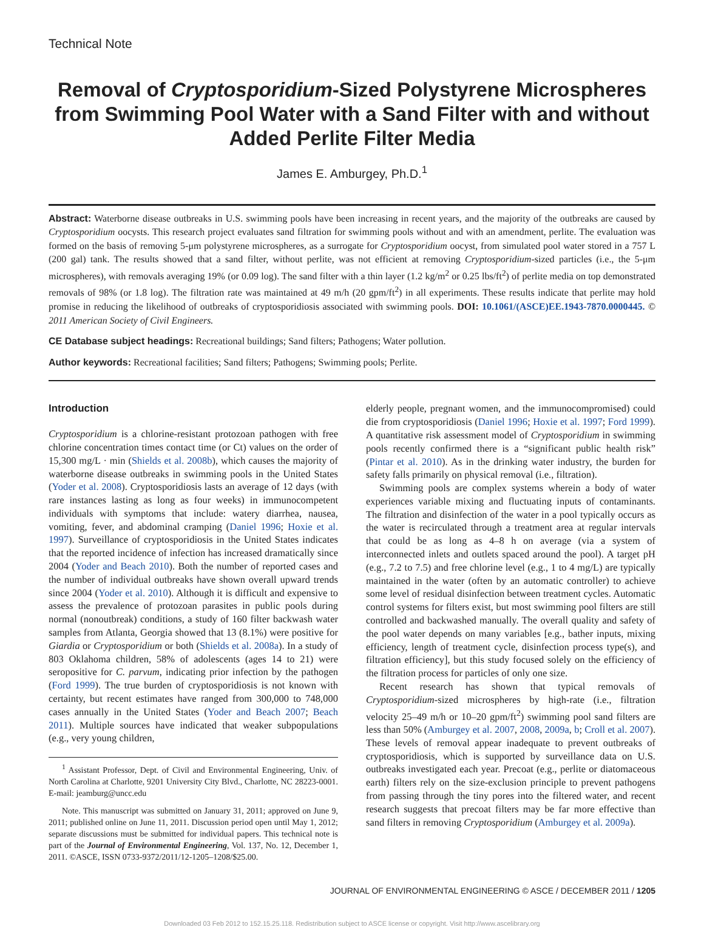Technical Note
Removal of Cryptosporidium-Sized Polystyrene Microspheres from Swimming Pool Water with a Sand Filter with and without Added Perlite Filter Media
James E. Amburgey, Ph.D.<sup>1</sup>
Abstract: Waterborne disease outbreaks in U.S. swimming pools have been increasing in recent years, and the majority of the outbreaks are caused by Cryptosporidium oocysts. This research project evaluates sand filtration for swimming pools without and with an amendment, perlite. The evaluation was formed on the basis of removing 5-μm polystyrene microspheres, as a surrogate for Cryptosporidium oocyst, from simulated pool water stored in a 757 L (200 gal) tank. The results showed that a sand filter, without perlite, was not efficient at removing Cryptosporidium-sized particles (i.e., the 5-μm microspheres), with removals averaging 19% (or 0.09 log). The sand filter with a thin layer (1.2 kg/m<sup>2</sup> or 0.25 lbs/ft<sup>2</sup>) of perlite media on top demonstrated removals of 98% (or 1.8 log). The filtration rate was maintained at 49 m/h (20 gpm/ft<sup>2</sup>) in all experiments. These results indicate that perlite may hold promise in reducing the likelihood of outbreaks of cryptosporidiosis associated with swimming pools. DOI: 10.1061/(ASCE)EE.1943-7870.0000445. © 2011 American Society of Civil Engineers.
CE Database subject headings: Recreational buildings; Sand filters; Pathogens; Water pollution.
Author keywords: Recreational facilities; Sand filters; Pathogens; Swimming pools; Perlite.
Introduction
Cryptosporidium is a chlorine-resistant protozoan pathogen with free chlorine concentration times contact time (or Ct) values on the order of 15,300 mg/L · min (Shields et al. 2008b), which causes the majority of waterborne disease outbreaks in swimming pools in the United States (Yoder et al. 2008). Cryptosporidiosis lasts an average of 12 days (with rare instances lasting as long as four weeks) in immunocompetent individuals with symptoms that include: watery diarrhea, nausea, vomiting, fever, and abdominal cramping (Daniel 1996; Hoxie et al. 1997). Surveillance of cryptosporidiosis in the United States indicates that the reported incidence of infection has increased dramatically since 2004 (Yoder and Beach 2010). Both the number of reported cases and the number of individual outbreaks have shown overall upward trends since 2004 (Yoder et al. 2010). Although it is difficult and expensive to assess the prevalence of protozoan parasites in public pools during normal (nonoutbreak) conditions, a study of 160 filter backwash water samples from Atlanta, Georgia showed that 13 (8.1%) were positive for Giardia or Cryptosporidium or both (Shields et al. 2008a). In a study of 803 Oklahoma children, 58% of adolescents (ages 14 to 21) were seropositive for C. parvum, indicating prior infection by the pathogen (Ford 1999). The true burden of cryptosporidiosis is not known with certainty, but recent estimates have ranged from 300,000 to 748,000 cases annually in the United States (Yoder and Beach 2007; Beach 2011). Multiple sources have indicated that weaker subpopulations (e.g., very young children,
<sup>1</sup> Assistant Professor, Dept. of Civil and Environmental Engineering, Univ. of North Carolina at Charlotte, 9201 University City Blvd., Charlotte, NC 28223-0001. E-mail: jeamburg@uncc.edu
Note. This manuscript was submitted on January 31, 2011; approved on June 9, 2011; published online on June 11, 2011. Discussion period open until May 1, 2012; separate discussions must be submitted for individual papers. This technical note is part of the Journal of Environmental Engineering, Vol. 137, No. 12, December 1, 2011. ©ASCE, ISSN 0733-9372/2011/12-1205–1208/$25.00.
elderly people, pregnant women, and the immunocompromised) could die from cryptosporidiosis (Daniel 1996; Hoxie et al. 1997; Ford 1999). A quantitative risk assessment model of Cryptosporidium in swimming pools recently confirmed there is a “significant public health risk” (Pintar et al. 2010). As in the drinking water industry, the burden for safety falls primarily on physical removal (i.e., filtration).
Swimming pools are complex systems wherein a body of water experiences variable mixing and fluctuating inputs of contaminants. The filtration and disinfection of the water in a pool typically occurs as the water is recirculated through a treatment area at regular intervals that could be as long as 4–8 h on average (via a system of interconnected inlets and outlets spaced around the pool). A target pH (e.g., 7.2 to 7.5) and free chlorine level (e.g., 1 to 4 mg/L) are typically maintained in the water (often by an automatic controller) to achieve some level of residual disinfection between treatment cycles. Automatic control systems for filters exist, but most swimming pool filters are still controlled and backwashed manually. The overall quality and safety of the pool water depends on many variables [e.g., bather inputs, mixing efficiency, length of treatment cycle, disinfection process type(s), and filtration efficiency], but this study focused solely on the efficiency of the filtration process for particles of only one size.
Recent research has shown that typical removals of Cryptosporidium-sized microspheres by high-rate (i.e., filtration velocity 25–49 m/h or 10–20 gpm/ft<sup>2</sup>) swimming pool sand filters are less than 50% (Amburgey et al. 2007, 2008, 2009a, b; Croll et al. 2007). These levels of removal appear inadequate to prevent outbreaks of cryptosporidiosis, which is supported by surveillance data on U.S. outbreaks investigated each year. Precoat (e.g., perlite or diatomaceous earth) filters rely on the size-exclusion principle to prevent pathogens from passing through the tiny pores into the filtered water, and recent research suggests that precoat filters may be far more effective than sand filters in removing Cryptosporidium (Amburgey et al. 2009a).
JOURNAL OF ENVIRONMENTAL ENGINEERING © ASCE / DECEMBER 2011 / 1205
Downloaded 03 Feb 2012 to 152.15.25.118. Redistribution subject to ASCE license or copyright. Visit http://www.ascelibrary.org